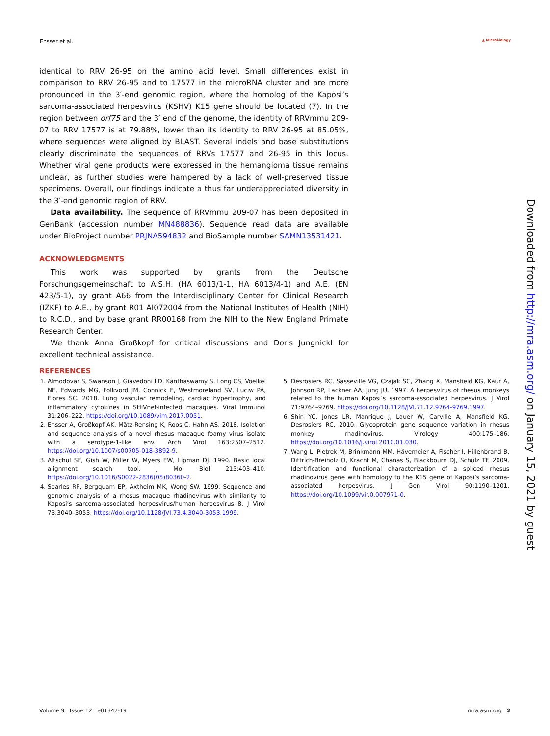Ensser et al. ▲ Microbiology
identical to RRV 26-95 on the amino acid level. Small differences exist in comparison to RRV 26-95 and to 17577 in the microRNA cluster and are more pronounced in the 3′-end genomic region, where the homolog of the Kaposi’s sarcoma-associated herpesvirus (KSHV) K15 gene should be located (7). In the region between orf75 and the 3′ end of the genome, the identity of RRVmmu 209-07 to RRV 17577 is at 79.88%, lower than its identity to RRV 26-95 at 85.05%, where sequences were aligned by BLAST. Several indels and base substitutions clearly discriminate the sequences of RRVs 17577 and 26-95 in this locus. Whether viral gene products were expressed in the hemangioma tissue remains unclear, as further studies were hampered by a lack of well-preserved tissue specimens. Overall, our findings indicate a thus far underappreciated diversity in the 3′-end genomic region of RRV.
Data availability. The sequence of RRVmmu 209-07 has been deposited in GenBank (accession number MN488836). Sequence read data are available under BioProject number PRJNA594832 and BioSample number SAMN13531421.
ACKNOWLEDGMENTS
This work was supported by grants from the Deutsche Forschungsgemeinschaft to A.S.H. (HA 6013/1-1, HA 6013/4-1) and A.E. (EN 423/5-1), by grant A66 from the Interdisciplinary Center for Clinical Research (IZKF) to A.E., by grant R01 AI072004 from the National Institutes of Health (NIH) to R.C.D., and by base grant RR00168 from the NIH to the New England Primate Research Center.
We thank Anna Großkopf for critical discussions and Doris Jungnickl for excellent technical assistance.
REFERENCES
1. Almodovar S, Swanson J, Giavedoni LD, Kanthaswamy S, Long CS, Voelkel NF, Edwards MG, Folkvord JM, Connick E, Westmoreland SV, Luciw PA, Flores SC. 2018. Lung vascular remodeling, cardiac hypertrophy, and inflammatory cytokines in SHIVnef-infected macaques. Viral Immunol 31:206–222. https://doi.org/10.1089/vim.2017.0051.
2. Ensser A, Großkopf AK, Mätz-Rensing K, Roos C, Hahn AS. 2018. Isolation and sequence analysis of a novel rhesus macaque foamy virus isolate with a serotype-1-like env. Arch Virol 163:2507–2512. https://doi.org/10.1007/s00705-018-3892-9.
3. Altschul SF, Gish W, Miller W, Myers EW, Lipman DJ. 1990. Basic local alignment search tool. J Mol Biol 215:403–410. https://doi.org/10.1016/S0022-2836(05)80360-2.
4. Searles RP, Bergquam EP, Axthelm MK, Wong SW. 1999. Sequence and genomic analysis of a rhesus macaque rhadinovirus with similarity to Kaposi’s sarcoma-associated herpesvirus/human herpesvirus 8. J Virol 73:3040–3053. https://doi.org/10.1128/JVI.73.4.3040-3053.1999.
5. Desrosiers RC, Sasseville VG, Czajak SC, Zhang X, Mansfield KG, Kaur A, Johnson RP, Lackner AA, Jung JU. 1997. A herpesvirus of rhesus monkeys related to the human Kaposi’s sarcoma-associated herpesvirus. J Virol 71:9764–9769. https://doi.org/10.1128/JVI.71.12.9764-9769.1997.
6. Shin YC, Jones LR, Manrique J, Lauer W, Carville A, Mansfield KG, Desrosiers RC. 2010. Glycoprotein gene sequence variation in rhesus monkey rhadinovirus. Virology 400:175–186. https://doi.org/10.1016/j.virol.2010.01.030.
7. Wang L, Pietrek M, Brinkmann MM, Hävemeier A, Fischer I, Hillenbrand B, Dittrich-Breiholz O, Kracht M, Chanas S, Blackbourn DJ, Schulz TF. 2009. Identification and functional characterization of a spliced rhesus rhadinovirus gene with homology to the K15 gene of Kaposi’s sarcoma-associated herpesvirus. J Gen Virol 90:1190–1201. https://doi.org/10.1099/vir.0.007971-0.
Downloaded from http://mra.asm.org/ on January 15, 2021 by guest
Volume 9 Issue 12 e01347-19 mra.asm.org 2